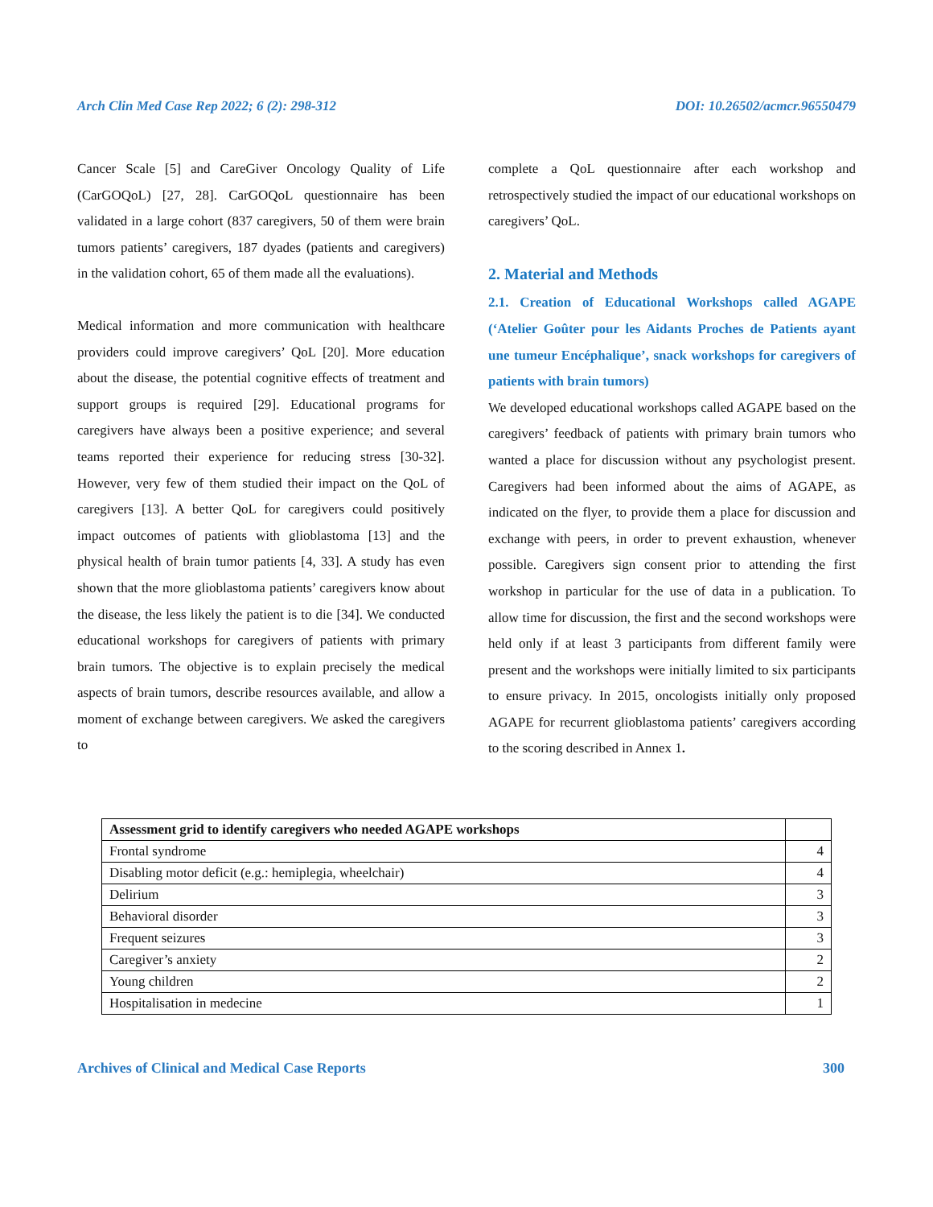Arch Clin Med Case Rep 2022; 6 (2): 298-312 DOI: 10.26502/acmcr.96550479
Cancer Scale [5] and CareGiver Oncology Quality of Life (CarGOQoL) [27, 28]. CarGOQoL questionnaire has been validated in a large cohort (837 caregivers, 50 of them were brain tumors patients’ caregivers, 187 dyades (patients and caregivers) in the validation cohort, 65 of them made all the evaluations).
Medical information and more communication with healthcare providers could improve caregivers’ QoL [20]. More education about the disease, the potential cognitive effects of treatment and support groups is required [29]. Educational programs for caregivers have always been a positive experience; and several teams reported their experience for reducing stress [30-32]. However, very few of them studied their impact on the QoL of caregivers [13]. A better QoL for caregivers could positively impact outcomes of patients with glioblastoma [13] and the physical health of brain tumor patients [4, 33]. A study has even shown that the more glioblastoma patients’ caregivers know about the disease, the less likely the patient is to die [34]. We conducted educational workshops for caregivers of patients with primary brain tumors. The objective is to explain precisely the medical aspects of brain tumors, describe resources available, and allow a moment of exchange between caregivers. We asked the caregivers to
complete a QoL questionnaire after each workshop and retrospectively studied the impact of our educational workshops on caregivers’ QoL.
2. Material and Methods
2.1. Creation of Educational Workshops called AGAPE (‘Atelier Goûter pour les Aidants Proches de Patients ayant une tumeur Encéphalique’, snack workshops for caregivers of patients with brain tumors)
We developed educational workshops called AGAPE based on the caregivers’ feedback of patients with primary brain tumors who wanted a place for discussion without any psychologist present. Caregivers had been informed about the aims of AGAPE, as indicated on the flyer, to provide them a place for discussion and exchange with peers, in order to prevent exhaustion, whenever possible. Caregivers sign consent prior to attending the first workshop in particular for the use of data in a publication. To allow time for discussion, the first and the second workshops were held only if at least 3 participants from different family were present and the workshops were initially limited to six participants to ensure privacy. In 2015, oncologists initially only proposed AGAPE for recurrent glioblastoma patients’ caregivers according to the scoring described in Annex 1.
| Assessment grid to identify caregivers who needed AGAPE workshops | |
| --- | --- |
| Frontal syndrome | 4 |
| Disabling motor deficit (e.g.: hemiplegia, wheelchair) | 4 |
| Delirium | 3 |
| Behavioral disorder | 3 |
| Frequent seizures | 3 |
| Caregiver’s anxiety | 2 |
| Young children | 2 |
| Hospitalisation in medecine | 1 |
Archives of Clinical and Medical Case Reports 300